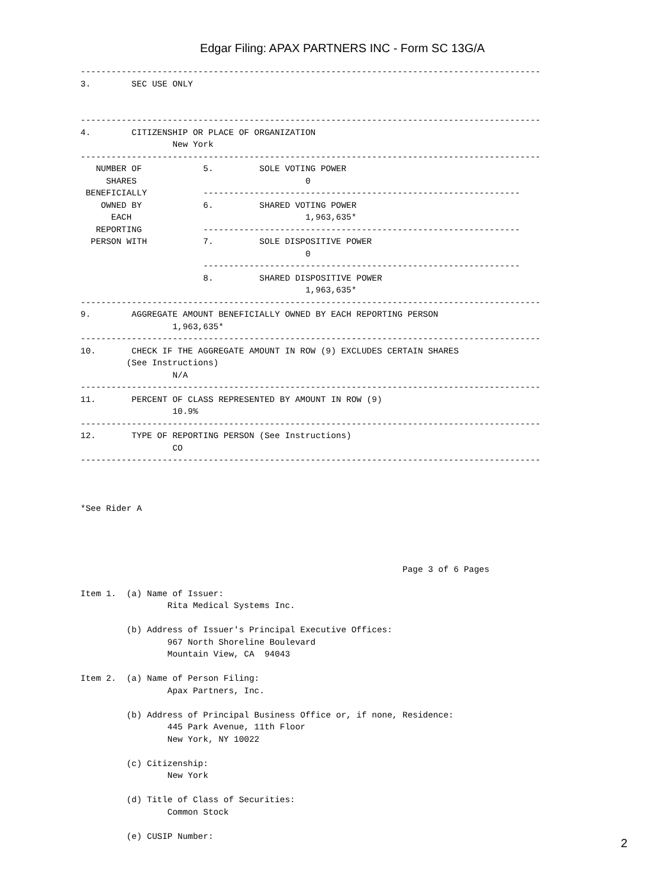Edgar Filing: APAX PARTNERS INC - Form SC 13G/A
------------------------------------------------------------------------------------------
3.        SEC USE ONLY


------------------------------------------------------------------------------------------
4.        CITIZENSHIP OR PLACE OF ORGANIZATION
                  New York
------------------------------------------------------------------------------------------
   NUMBER OF            5.         SOLE VOTING POWER
     SHARES                                 0
 BENEFICIALLY           --------------------------------------------------------------
    OWNED BY            6.         SHARED VOTING POWER
      EACH                                  1,963,635*
   REPORTING            --------------------------------------------------------------
  PERSON WITH           7.         SOLE DISPOSITIVE POWER
                                            0
                        --------------------------------------------------------------
                        8.         SHARED DISPOSITIVE POWER
                                            1,963,635*
------------------------------------------------------------------------------------------
9.        AGGREGATE AMOUNT BENEFICIALLY OWNED BY EACH REPORTING PERSON
                  1,963,635*
------------------------------------------------------------------------------------------
10.       CHECK IF THE AGGREGATE AMOUNT IN ROW (9) EXCLUDES CERTAIN SHARES
         (See Instructions)
                  N/A
------------------------------------------------------------------------------------------
11.       PERCENT OF CLASS REPRESENTED BY AMOUNT IN ROW (9)
                  10.9%
------------------------------------------------------------------------------------------
12.       TYPE OF REPORTING PERSON (See Instructions)
                  CO
------------------------------------------------------------------------------------------



*See Rider A




                                                               Page 3 of 6 Pages

Item 1.  (a) Name of Issuer:
                 Rita Medical Systems Inc.

         (b) Address of Issuer's Principal Executive Offices:
                 967 North Shoreline Boulevard
                 Mountain View, CA  94043

Item 2.  (a) Name of Person Filing:
                 Apax Partners, Inc.

         (b) Address of Principal Business Office or, if none, Residence:
                 445 Park Avenue, 11th Floor
                 New York, NY 10022

         (c) Citizenship:
                 New York

         (d) Title of Class of Securities:
                 Common Stock

         (e) CUSIP Number:
2